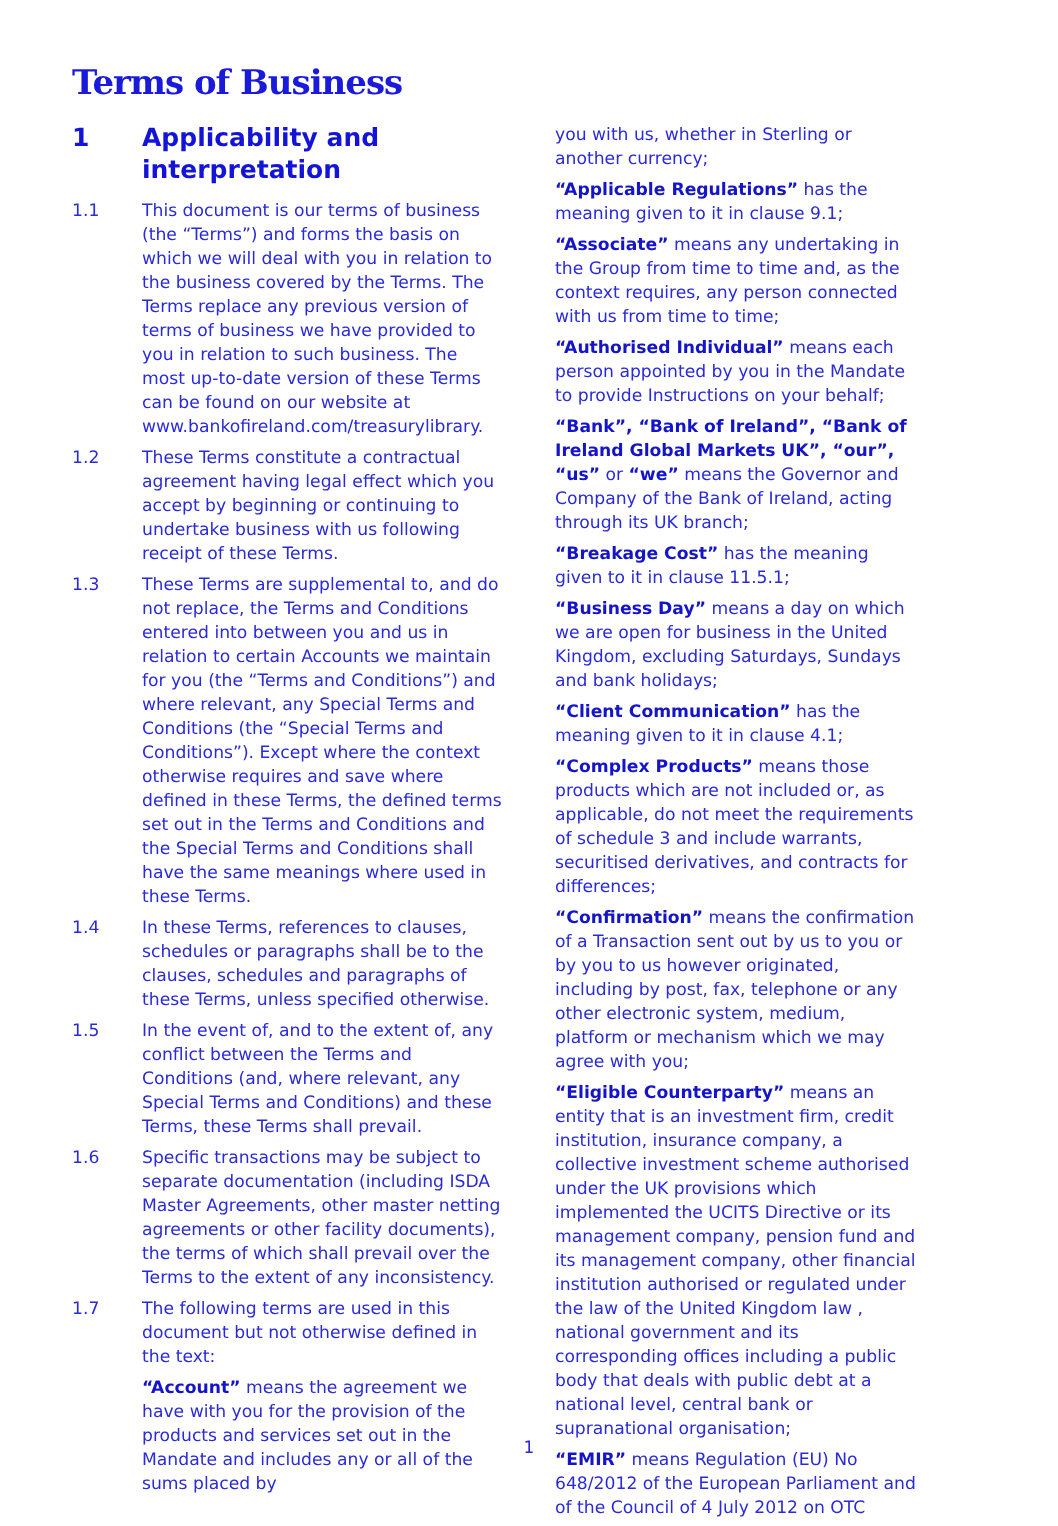Terms of Business
1 Applicability and interpretation
1.1 This document is our terms of business (the “Terms”) and forms the basis on which we will deal with you in relation to the business covered by the Terms. The Terms replace any previous version of terms of business we have provided to you in relation to such business. The most up-to-date version of these Terms can be found on our website at www.bankofireland.com/treasurylibrary.
1.2 These Terms constitute a contractual agreement having legal effect which you accept by beginning or continuing to undertake business with us following receipt of these Terms.
1.3 These Terms are supplemental to, and do not replace, the Terms and Conditions entered into between you and us in relation to certain Accounts we maintain for you (the “Terms and Conditions”) and where relevant, any Special Terms and Conditions (the “Special Terms and Conditions”). Except where the context otherwise requires and save where defined in these Terms, the defined terms set out in the Terms and Conditions and the Special Terms and Conditions shall have the same meanings where used in these Terms.
1.4 In these Terms, references to clauses, schedules or paragraphs shall be to the clauses, schedules and paragraphs of these Terms, unless specified otherwise.
1.5 In the event of, and to the extent of, any conflict between the Terms and Conditions (and, where relevant, any Special Terms and Conditions) and these Terms, these Terms shall prevail.
1.6 Specific transactions may be subject to separate documentation (including ISDA Master Agreements, other master netting agreements or other facility documents), the terms of which shall prevail over the Terms to the extent of any inconsistency.
1.7 The following terms are used in this document but not otherwise defined in the text:
“Account” means the agreement we have with you for the provision of the products and services set out in the Mandate and includes any or all of the sums placed by
you with us, whether in Sterling or another currency;
“Applicable Regulations” has the meaning given to it in clause 9.1;
“Associate” means any undertaking in the Group from time to time and, as the context requires, any person connected with us from time to time;
“Authorised Individual” means each person appointed by you in the Mandate to provide Instructions on your behalf;
“Bank”, “Bank of Ireland”, “Bank of Ireland Global Markets UK”, “our”, “us” or “we” means the Governor and Company of the Bank of Ireland, acting through its UK branch;
“Breakage Cost” has the meaning given to it in clause 11.5.1;
“Business Day” means a day on which we are open for business in the United Kingdom, excluding Saturdays, Sundays and bank holidays;
“Client Communication” has the meaning given to it in clause 4.1;
“Complex Products” means those products which are not included or, as applicable, do not meet the requirements of schedule 3 and include warrants, securitised derivatives, and contracts for differences;
“Confirmation” means the confirmation of a Transaction sent out by us to you or by you to us however originated, including by post, fax, telephone or any other electronic system, medium, platform or mechanism which we may agree with you;
“Eligible Counterparty” means an entity that is an investment firm, credit institution, insurance company, a collective investment scheme authorised under the UK provisions which implemented the UCITS Directive or its management company, pension fund and its management company, other financial institution authorised or regulated under the law of the United Kingdom law , national government and its corresponding offices including a public body that deals with public debt at a national level, central bank or supranational organisation;
“EMIR” means Regulation (EU) No 648/2012 of the European Parliament and of the Council of 4 July 2012 on OTC
1